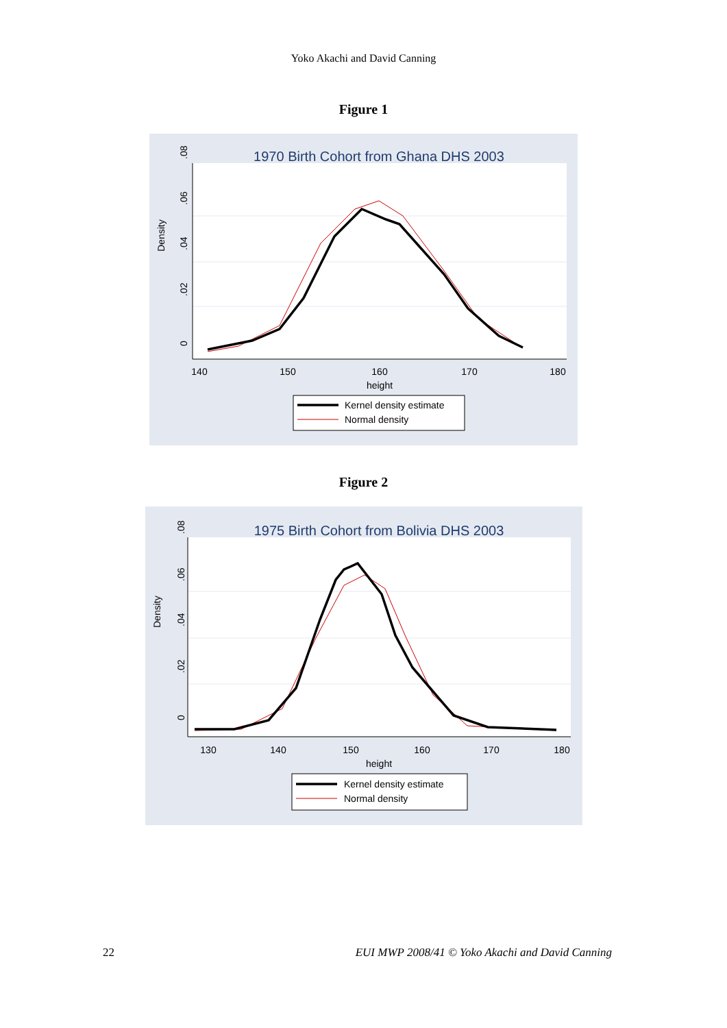Yoko Akachi and David Canning
Figure 1
1970 Birth Cohort from Ghana DHS 2003
140
150
160
170
180
height
0
.02
.04
.06
.08
Density
Kernel density estimate
Normal density
Figure 2
1975 Birth Cohort from Bolivia DHS 2003
130
140
150
160
170
180
height
0
.02
.04
.06
.08
Density
Kernel density estimate
Normal density
22 EUI MWP 2008/41 © Yoko Akachi and David Canning